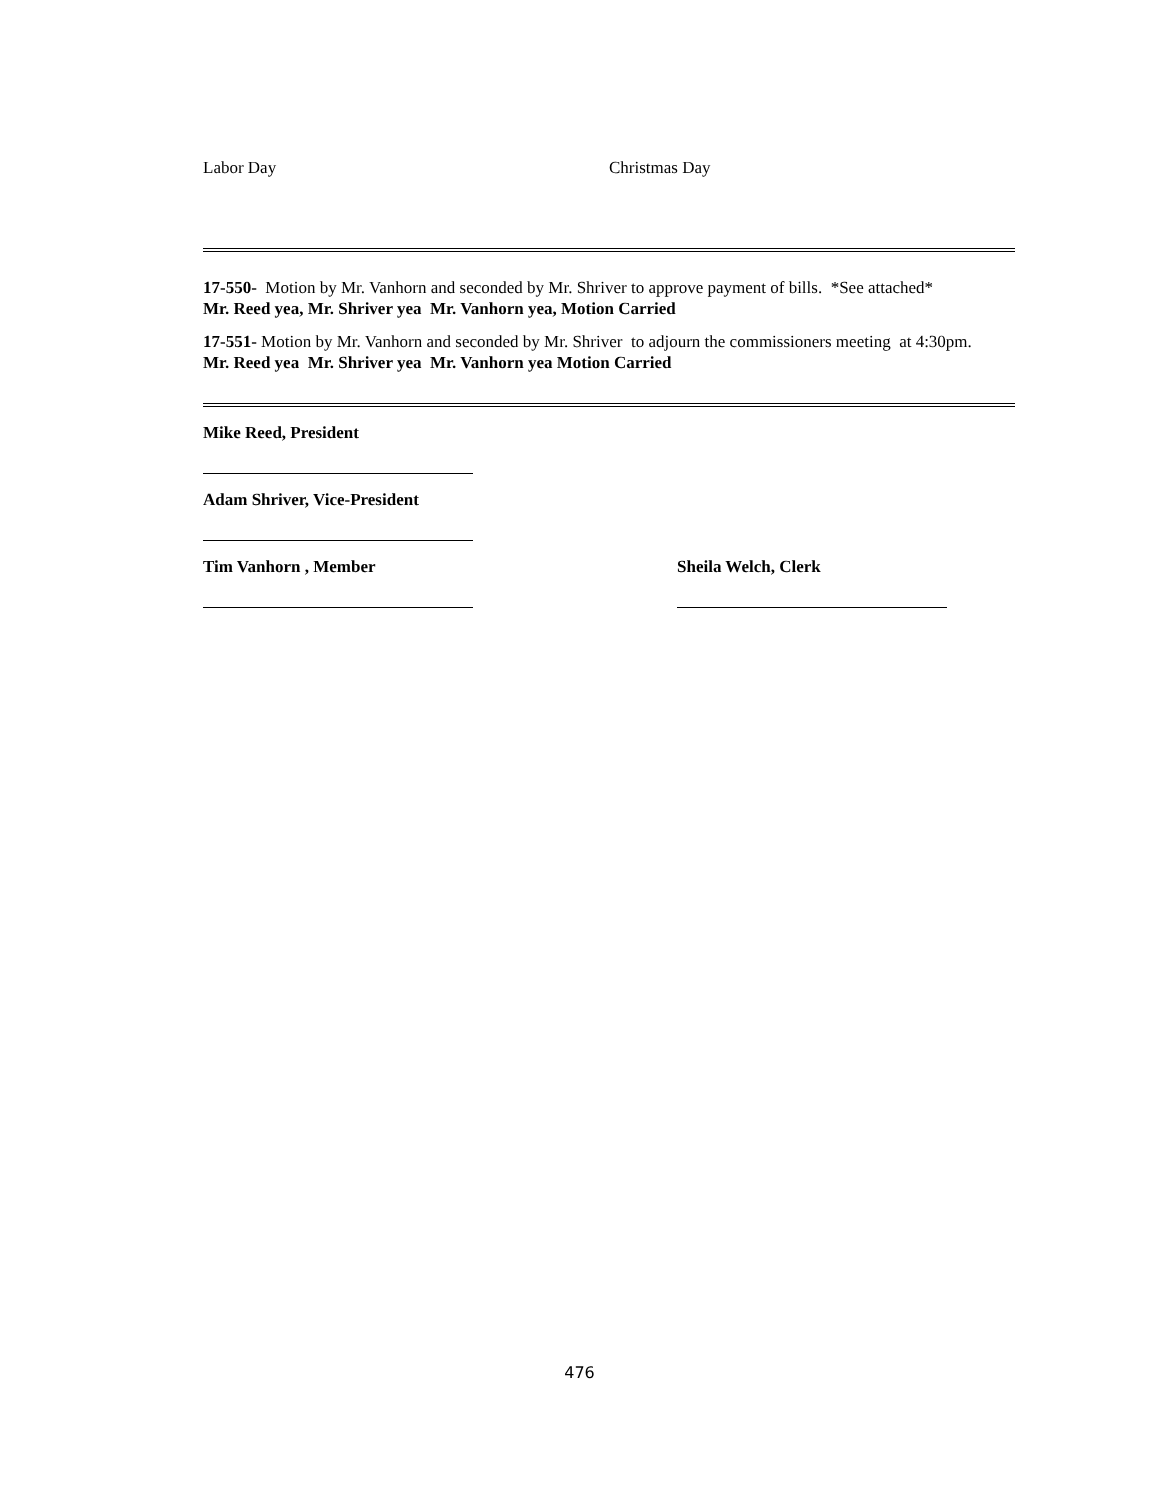Labor Day Christmas Day
17-550- Motion by Mr. Vanhorn and seconded by Mr. Shriver to approve payment of bills. *See attached*
Mr. Reed yea, Mr. Shriver yea Mr. Vanhorn yea, Motion Carried
17-551- Motion by Mr. Vanhorn and seconded by Mr. Shriver to adjourn the commissioners meeting at 4:30pm.
Mr. Reed yea Mr. Shriver yea Mr. Vanhorn yea Motion Carried
Mike Reed, President
Adam Shriver, Vice-President
Tim Vanhorn , Member Sheila Welch, Clerk
476